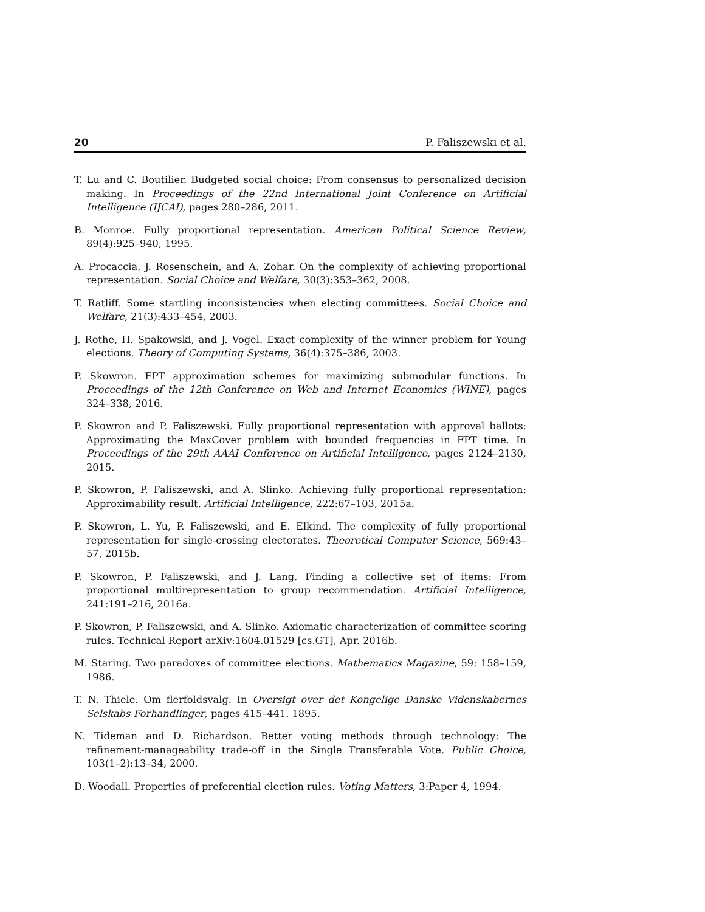20 P. Faliszewski et al.
T. Lu and C. Boutilier. Budgeted social choice: From consensus to personalized decision making. In Proceedings of the 22nd International Joint Conference on Artificial Intelligence (IJCAI), pages 280–286, 2011.
B. Monroe. Fully proportional representation. American Political Science Review, 89(4):925–940, 1995.
A. Procaccia, J. Rosenschein, and A. Zohar. On the complexity of achieving proportional representation. Social Choice and Welfare, 30(3):353–362, 2008.
T. Ratliff. Some startling inconsistencies when electing committees. Social Choice and Welfare, 21(3):433–454, 2003.
J. Rothe, H. Spakowski, and J. Vogel. Exact complexity of the winner problem for Young elections. Theory of Computing Systems, 36(4):375–386, 2003.
P. Skowron. FPT approximation schemes for maximizing submodular functions. In Proceedings of the 12th Conference on Web and Internet Economics (WINE), pages 324–338, 2016.
P. Skowron and P. Faliszewski. Fully proportional representation with approval ballots: Approximating the MaxCover problem with bounded frequencies in FPT time. In Proceedings of the 29th AAAI Conference on Artificial Intelligence, pages 2124–2130, 2015.
P. Skowron, P. Faliszewski, and A. Slinko. Achieving fully proportional representation: Approximability result. Artificial Intelligence, 222:67–103, 2015a.
P. Skowron, L. Yu, P. Faliszewski, and E. Elkind. The complexity of fully proportional representation for single-crossing electorates. Theoretical Computer Science, 569:43–57, 2015b.
P. Skowron, P. Faliszewski, and J. Lang. Finding a collective set of items: From proportional multirepresentation to group recommendation. Artificial Intelligence, 241:191–216, 2016a.
P. Skowron, P. Faliszewski, and A. Slinko. Axiomatic characterization of committee scoring rules. Technical Report arXiv:1604.01529 [cs.GT], Apr. 2016b.
M. Staring. Two paradoxes of committee elections. Mathematics Magazine, 59: 158–159, 1986.
T. N. Thiele. Om flerfoldsvalg. In Oversigt over det Kongelige Danske Videnskabernes Selskabs Forhandlinger, pages 415–441. 1895.
N. Tideman and D. Richardson. Better voting methods through technology: The refinement-manageability trade-off in the Single Transferable Vote. Public Choice, 103(1–2):13–34, 2000.
D. Woodall. Properties of preferential election rules. Voting Matters, 3:Paper 4, 1994.